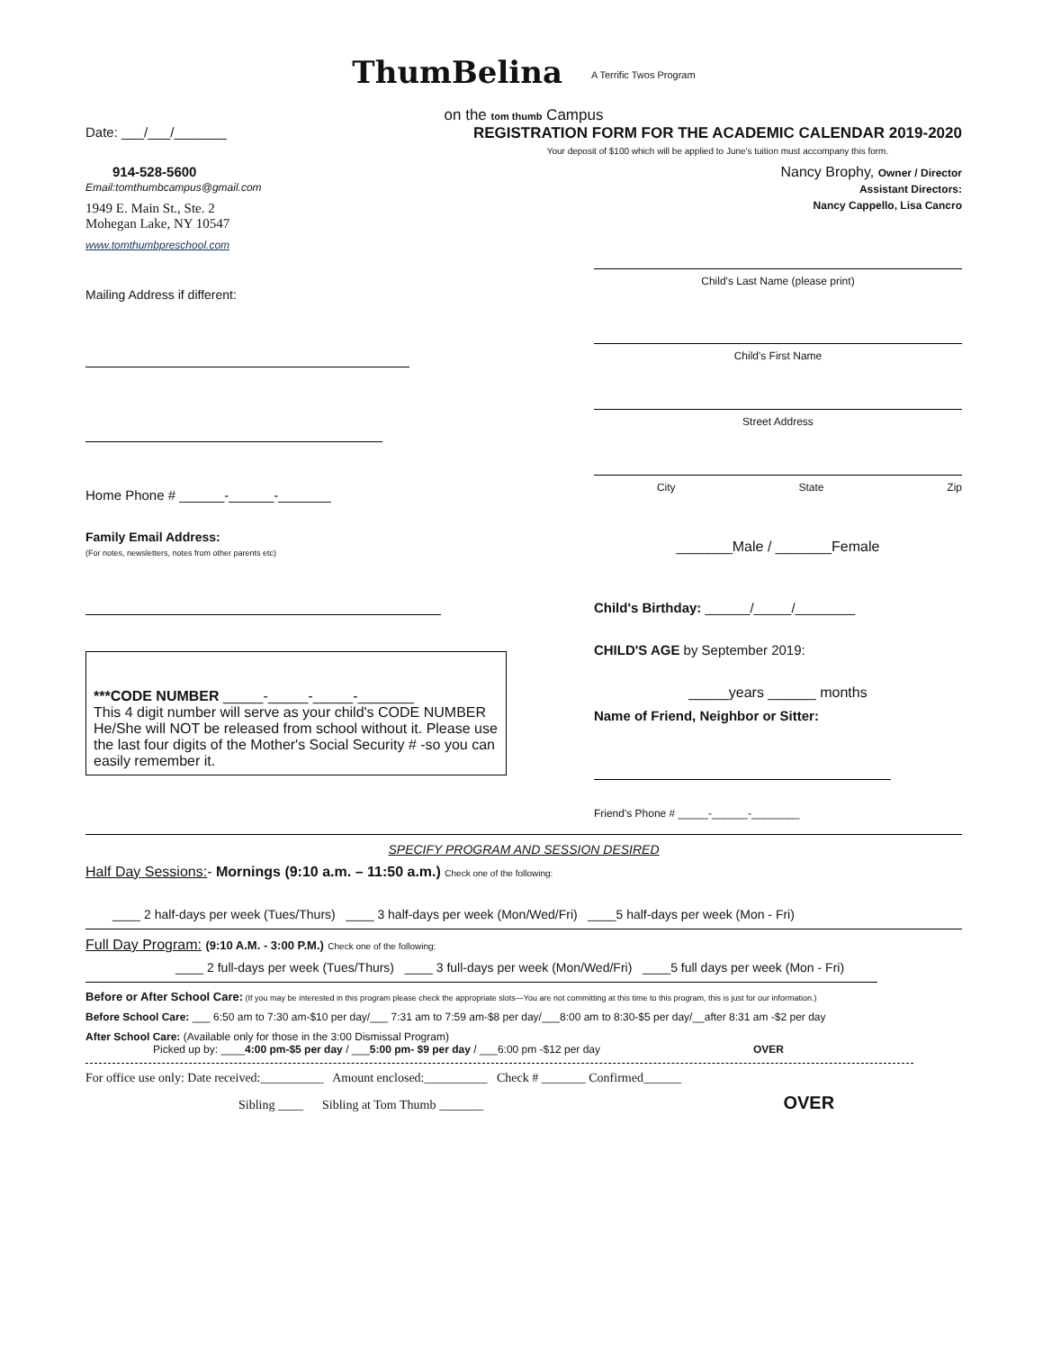ThumBelina A Terrific Twos Program
on the tom thumb Campus
Date: ___/___/_______ REGISTRATION FORM FOR THE ACADEMIC CALENDAR 2019-2020
Your deposit of $100 which will be applied to June's tuition must accompany this form.
914-528-5600
Email:tomthumbcampus@gmail.com
1949 E. Main St., Ste. 2
Mohegan Lake, NY 10547
www.tomthumbpreschool.com
Mailing Address if different:
Home Phone # ______-______-_______
Family Email Address:
(For notes, newsletters, notes from other parents etc)
***CODE NUMBER _____-_____-_____-_______
This 4 digit number will serve as your child's CODE NUMBER He/She will NOT be released from school without it. Please use the last four digits of the Mother's Social Security # -so you can easily remember it.
Nancy Brophy, Owner / Director
Assistant Directors:
Nancy Cappello, Lisa Cancro
Child's Last Name (please print)
Child's First Name
Street Address
City State Zip
_______Male / _______Female
Child's Birthday: ______/_____/________
CHILD'S AGE by September 2019:
_____years ______ months
Name of Friend, Neighbor or Sitter:
Friend's Phone # _____-______-________
SPECIFY PROGRAM AND SESSION DESIRED
Half Day Sessions:- Mornings (9:10 a.m. – 11:50 a.m.) Check one of the following:
____ 2 half-days per week (Tues/Thurs) ____ 3 half-days per week (Mon/Wed/Fri) ____5 half-days per week (Mon - Fri)
Full Day Program: (9:10 A.M. - 3:00 P.M.) Check one of the following:
____ 2 full-days per week (Tues/Thurs) ____ 3 full-days per week (Mon/Wed/Fri) ____5 full days per week (Mon - Fri)
Before or After School Care: (If you may be interested in this program please check the appropriate slots—You are not committing at this time to this program, this is just for our information.)
Before School Care: ___ 6:50 am to 7:30 am-$10 per day/___ 7:31 am to 7:59 am-$8 per day/___8:00 am to 8:30-$5 per day/__after 8:31 am -$2 per day
After School Care: (Available only for those in the 3:00 Dismissal Program)
Picked up by: ____4:00 pm-$5 per day / ___5:00 pm- $9 per day / ___6:00 pm -$12 per day OVER
For office use only: Date received:__________ Amount enclosed:__________ Check # _______ Confirmed______
Sibling ____ Sibling at Tom Thumb _______ OVER